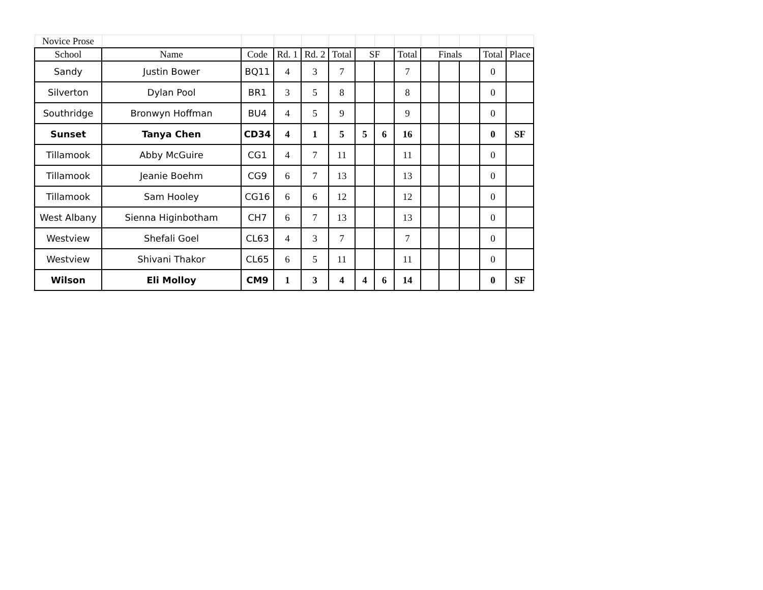| Novice Prose | | | | | | | | | | | | | |
| School | Name | Code | Rd. 1 | Rd. 2 | Total | SF | | Total | Finals | | | Total | Place |
| Sandy | Justin Bower | BQ11 | 4 | 3 | 7 | | | 7 | | | | 0 | |
| Silverton | Dylan Pool | BR1 | 3 | 5 | 8 | | | 8 | | | | 0 | |
| Southridge | Bronwyn Hoffman | BU4 | 4 | 5 | 9 | | | 9 | | | | 0 | |
| Sunset | Tanya Chen | CD34 | 4 | 1 | 5 | 5 | 6 | 16 | | | | 0 | SF |
| Tillamook | Abby McGuire | CG1 | 4 | 7 | 11 | | | 11 | | | | 0 | |
| Tillamook | Jeanie Boehm | CG9 | 6 | 7 | 13 | | | 13 | | | | 0 | |
| Tillamook | Sam Hooley | CG16 | 6 | 6 | 12 | | | 12 | | | | 0 | |
| West Albany | Sienna Higinbotham | CH7 | 6 | 7 | 13 | | | 13 | | | | 0 | |
| Westview | Shefali Goel | CL63 | 4 | 3 | 7 | | | 7 | | | | 0 | |
| Westview | Shivani Thakor | CL65 | 6 | 5 | 11 | | | 11 | | | | 0 | |
| Wilson | Eli Molloy | CM9 | 1 | 3 | 4 | 4 | 6 | 14 | | | | 0 | SF |